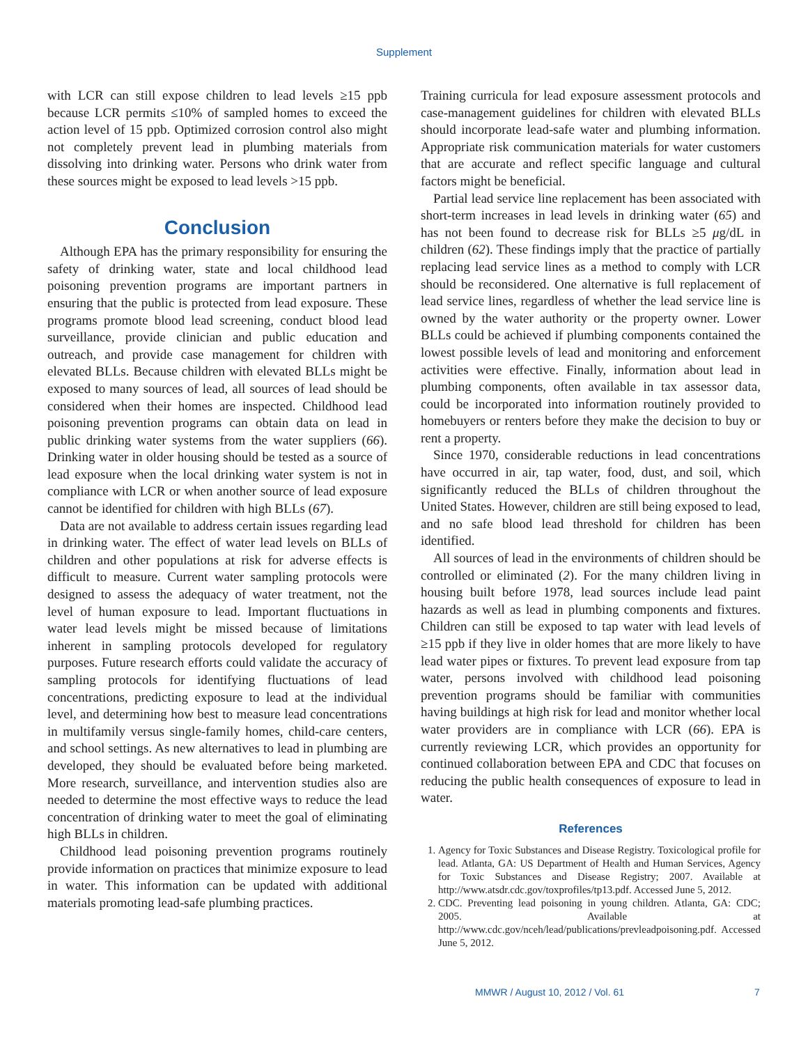Supplement
with LCR can still expose children to lead levels ≥15 ppb because LCR permits ≤10% of sampled homes to exceed the action level of 15 ppb. Optimized corrosion control also might not completely prevent lead in plumbing materials from dissolving into drinking water. Persons who drink water from these sources might be exposed to lead levels >15 ppb.
Conclusion
Although EPA has the primary responsibility for ensuring the safety of drinking water, state and local childhood lead poisoning prevention programs are important partners in ensuring that the public is protected from lead exposure. These programs promote blood lead screening, conduct blood lead surveillance, provide clinician and public education and outreach, and provide case management for children with elevated BLLs. Because children with elevated BLLs might be exposed to many sources of lead, all sources of lead should be considered when their homes are inspected. Childhood lead poisoning prevention programs can obtain data on lead in public drinking water systems from the water suppliers (66). Drinking water in older housing should be tested as a source of lead exposure when the local drinking water system is not in compliance with LCR or when another source of lead exposure cannot be identified for children with high BLLs (67).
Data are not available to address certain issues regarding lead in drinking water. The effect of water lead levels on BLLs of children and other populations at risk for adverse effects is difficult to measure. Current water sampling protocols were designed to assess the adequacy of water treatment, not the level of human exposure to lead. Important fluctuations in water lead levels might be missed because of limitations inherent in sampling protocols developed for regulatory purposes. Future research efforts could validate the accuracy of sampling protocols for identifying fluctuations of lead concentrations, predicting exposure to lead at the individual level, and determining how best to measure lead concentrations in multifamily versus single-family homes, child-care centers, and school settings. As new alternatives to lead in plumbing are developed, they should be evaluated before being marketed. More research, surveillance, and intervention studies also are needed to determine the most effective ways to reduce the lead concentration of drinking water to meet the goal of eliminating high BLLs in children.
Childhood lead poisoning prevention programs routinely provide information on practices that minimize exposure to lead in water. This information can be updated with additional materials promoting lead-safe plumbing practices.
Training curricula for lead exposure assessment protocols and case-management guidelines for children with elevated BLLs should incorporate lead-safe water and plumbing information. Appropriate risk communication materials for water customers that are accurate and reflect specific language and cultural factors might be beneficial.
Partial lead service line replacement has been associated with short-term increases in lead levels in drinking water (65) and has not been found to decrease risk for BLLs ≥5 μg/dL in children (62). These findings imply that the practice of partially replacing lead service lines as a method to comply with LCR should be reconsidered. One alternative is full replacement of lead service lines, regardless of whether the lead service line is owned by the water authority or the property owner. Lower BLLs could be achieved if plumbing components contained the lowest possible levels of lead and monitoring and enforcement activities were effective. Finally, information about lead in plumbing components, often available in tax assessor data, could be incorporated into information routinely provided to homebuyers or renters before they make the decision to buy or rent a property.
Since 1970, considerable reductions in lead concentrations have occurred in air, tap water, food, dust, and soil, which significantly reduced the BLLs of children throughout the United States. However, children are still being exposed to lead, and no safe blood lead threshold for children has been identified.
All sources of lead in the environments of children should be controlled or eliminated (2). For the many children living in housing built before 1978, lead sources include lead paint hazards as well as lead in plumbing components and fixtures. Children can still be exposed to tap water with lead levels of ≥15 ppb if they live in older homes that are more likely to have lead water pipes or fixtures. To prevent lead exposure from tap water, persons involved with childhood lead poisoning prevention programs should be familiar with communities having buildings at high risk for lead and monitor whether local water providers are in compliance with LCR (66). EPA is currently reviewing LCR, which provides an opportunity for continued collaboration between EPA and CDC that focuses on reducing the public health consequences of exposure to lead in water.
References
1. Agency for Toxic Substances and Disease Registry. Toxicological profile for lead. Atlanta, GA: US Department of Health and Human Services, Agency for Toxic Substances and Disease Registry; 2007. Available at http://www.atsdr.cdc.gov/toxprofiles/tp13.pdf. Accessed June 5, 2012.
2. CDC. Preventing lead poisoning in young children. Atlanta, GA: CDC; 2005. Available at http://www.cdc.gov/nceh/lead/publications/prevleadpoisoning.pdf. Accessed June 5, 2012.
MMWR / August 10, 2012 / Vol. 61 7